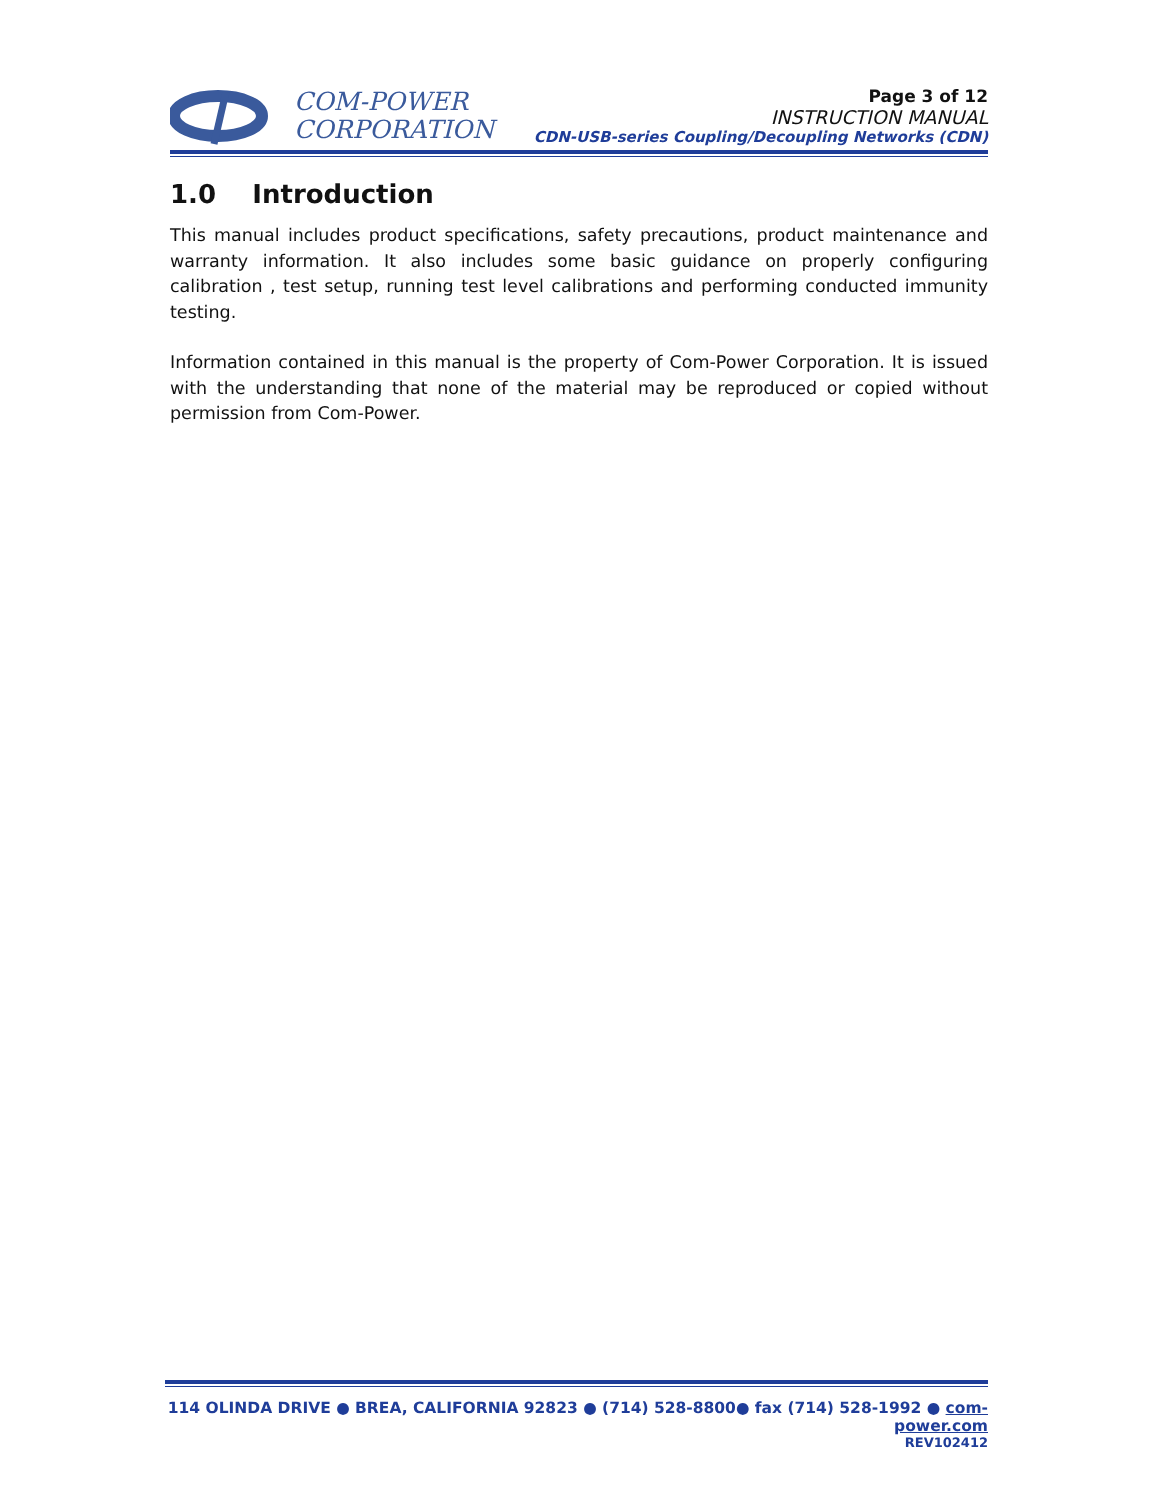COM-POWER
CORPORATION
Page 3 of 12
INSTRUCTION MANUAL
CDN-USB-series Coupling/Decoupling Networks (CDN)
1.0 Introduction
This manual includes product specifications, safety precautions, product maintenance and warranty information. It also includes some basic guidance on properly configuring calibration , test setup, running test level calibrations and performing conducted immunity testing.
Information contained in this manual is the property of Com-Power Corporation. It is issued with the understanding that none of the material may be reproduced or copied without permission from Com-Power.
114 OLINDA DRIVE ● BREA, CALIFORNIA 92823 ● (714) 528-8800● fax (714) 528-1992 ● com-power.com
REV102412